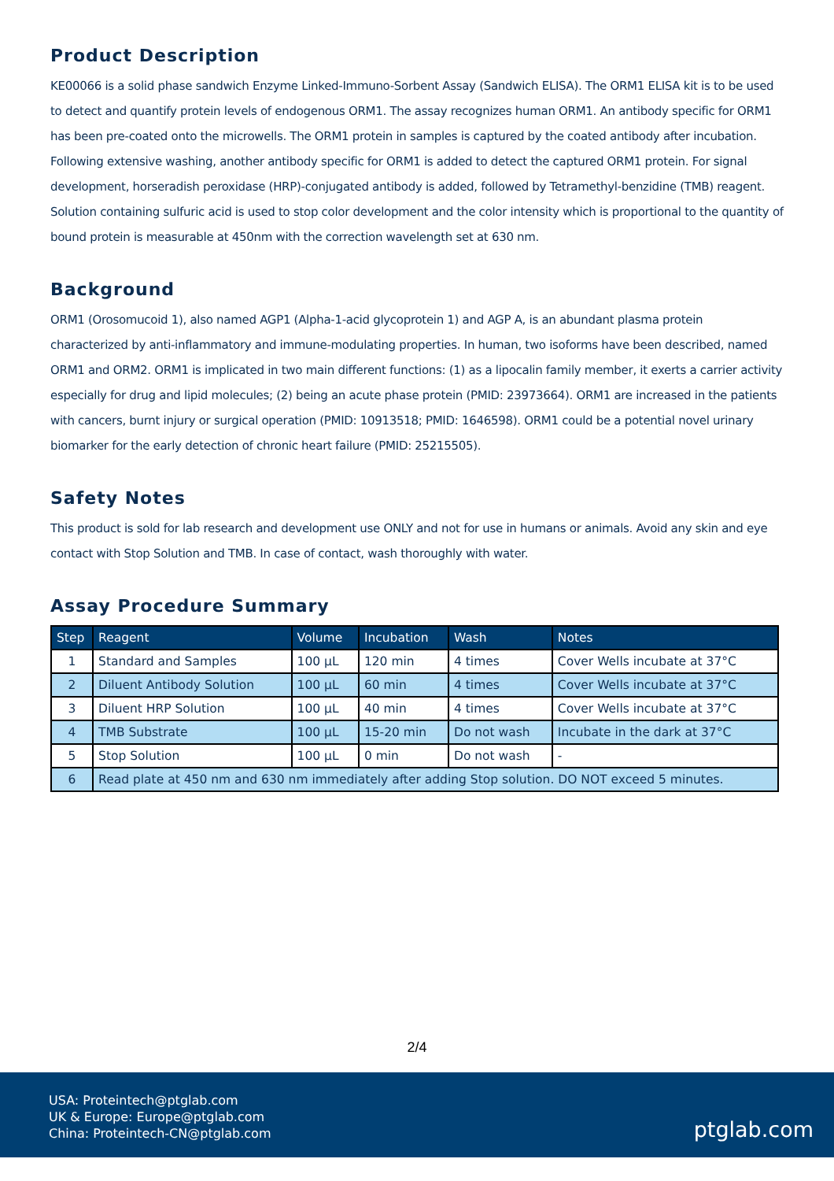Product Description
KE00066 is a solid phase sandwich Enzyme Linked-Immuno-Sorbent Assay (Sandwich ELISA). The ORM1 ELISA kit is to be used to detect and quantify protein levels of endogenous ORM1. The assay recognizes human ORM1. An antibody specific for ORM1 has been pre-coated onto the microwells. The ORM1 protein in samples is captured by the coated antibody after incubation. Following extensive washing, another antibody specific for ORM1 is added to detect the captured ORM1 protein. For signal development, horseradish peroxidase (HRP)-conjugated antibody is added, followed by Tetramethyl-benzidine (TMB) reagent. Solution containing sulfuric acid is used to stop color development and the color intensity which is proportional to the quantity of bound protein is measurable at 450nm with the correction wavelength set at 630 nm.
Background
ORM1 (Orosomucoid 1), also named AGP1 (Alpha-1-acid glycoprotein 1) and AGP A, is an abundant plasma protein characterized by anti-inflammatory and immune-modulating properties. In human, two isoforms have been described, named ORM1 and ORM2. ORM1 is implicated in two main different functions: (1) as a lipocalin family member, it exerts a carrier activity especially for drug and lipid molecules; (2) being an acute phase protein (PMID: 23973664). ORM1 are increased in the patients with cancers, burnt injury or surgical operation (PMID: 10913518; PMID: 1646598). ORM1 could be a potential novel urinary biomarker for the early detection of chronic heart failure (PMID: 25215505).
Safety Notes
This product is sold for lab research and development use ONLY and not for use in humans or animals. Avoid any skin and eye contact with Stop Solution and TMB. In case of contact, wash thoroughly with water.
Assay Procedure Summary
| Step | Reagent | Volume | Incubation | Wash | Notes |
| --- | --- | --- | --- | --- | --- |
| 1 | Standard and Samples | 100 μL | 120 min | 4 times | Cover Wells incubate at 37°C |
| 2 | Diluent Antibody Solution | 100 μL | 60 min | 4 times | Cover Wells incubate at 37°C |
| 3 | Diluent HRP Solution | 100 μL | 40 min | 4 times | Cover Wells incubate at 37°C |
| 4 | TMB Substrate | 100 μL | 15-20 min | Do not wash | Incubate in the dark at 37°C |
| 5 | Stop Solution | 100 μL | 0 min | Do not wash | - |
| 6 | Read plate at 450 nm and 630 nm immediately after adding Stop solution. DO NOT exceed 5 minutes. | | | | |
2/4
USA: Proteintech@ptglab.com
UK & Europe: Europe@ptglab.com
China: Proteintech-CN@ptglab.com
ptglab.com